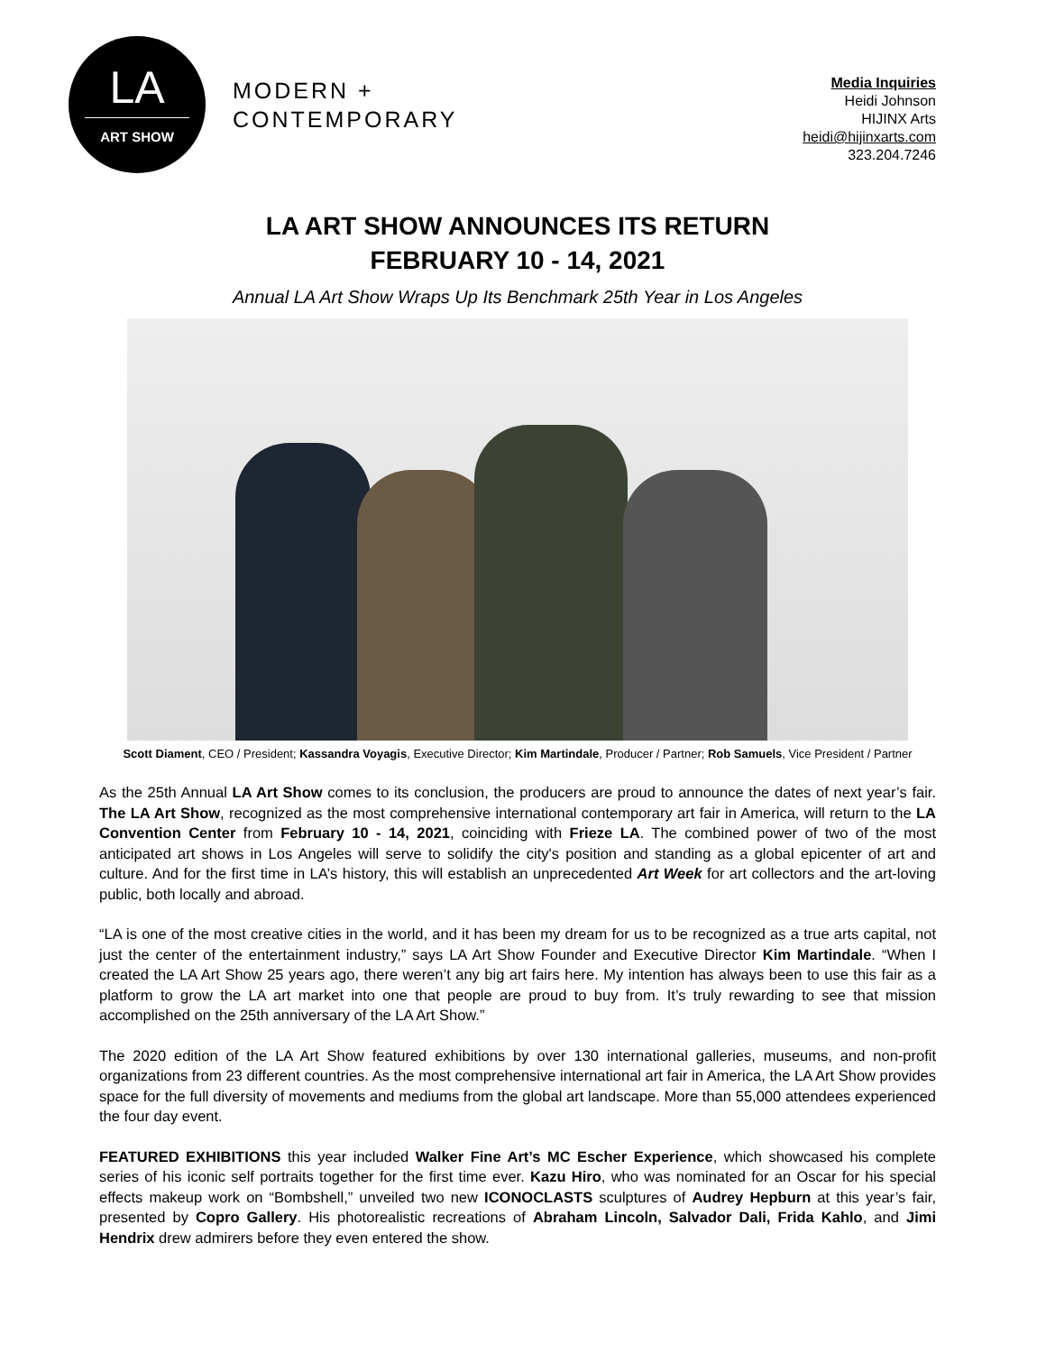LA
ART SHOW
MODERN +
CONTEMPORARY
Media Inquiries
Heidi Johnson
HIJINX Arts
heidi@hijinxarts.com
323.204.7246
LA ART SHOW ANNOUNCES ITS RETURN
FEBRUARY 10 - 14, 2021
Annual LA Art Show Wraps Up Its Benchmark 25th Year in Los Angeles
Scott Diament, CEO / President; Kassandra Voyagis, Executive Director; Kim Martindale, Producer / Partner; Rob Samuels, Vice President / Partner
As the 25th Annual LA Art Show comes to its conclusion, the producers are proud to announce the dates of next year’s fair. The LA Art Show, recognized as the most comprehensive international contemporary art fair in America, will return to the LA Convention Center from February 10 - 14, 2021, coinciding with Frieze LA. The combined power of two of the most anticipated art shows in Los Angeles will serve to solidify the city's position and standing as a global epicenter of art and culture. And for the first time in LA’s history, this will establish an unprecedented Art Week for art collectors and the art-loving public, both locally and abroad.
“LA is one of the most creative cities in the world, and it has been my dream for us to be recognized as a true arts capital, not just the center of the entertainment industry,” says LA Art Show Founder and Executive Director Kim Martindale. “When I created the LA Art Show 25 years ago, there weren’t any big art fairs here. My intention has always been to use this fair as a platform to grow the LA art market into one that people are proud to buy from. It’s truly rewarding to see that mission accomplished on the 25th anniversary of the LA Art Show.”
The 2020 edition of the LA Art Show featured exhibitions by over 130 international galleries, museums, and non-profit organizations from 23 different countries. As the most comprehensive international art fair in America, the LA Art Show provides space for the full diversity of movements and mediums from the global art landscape. More than 55,000 attendees experienced the four day event.
FEATURED EXHIBITIONS this year included Walker Fine Art’s MC Escher Experience, which showcased his complete series of his iconic self portraits together for the first time ever. Kazu Hiro, who was nominated for an Oscar for his special effects makeup work on “Bombshell,” unveiled two new ICONOCLASTS sculptures of Audrey Hepburn at this year’s fair, presented by Copro Gallery. His photorealistic recreations of Abraham Lincoln, Salvador Dali, Frida Kahlo, and Jimi Hendrix drew admirers before they even entered the show.